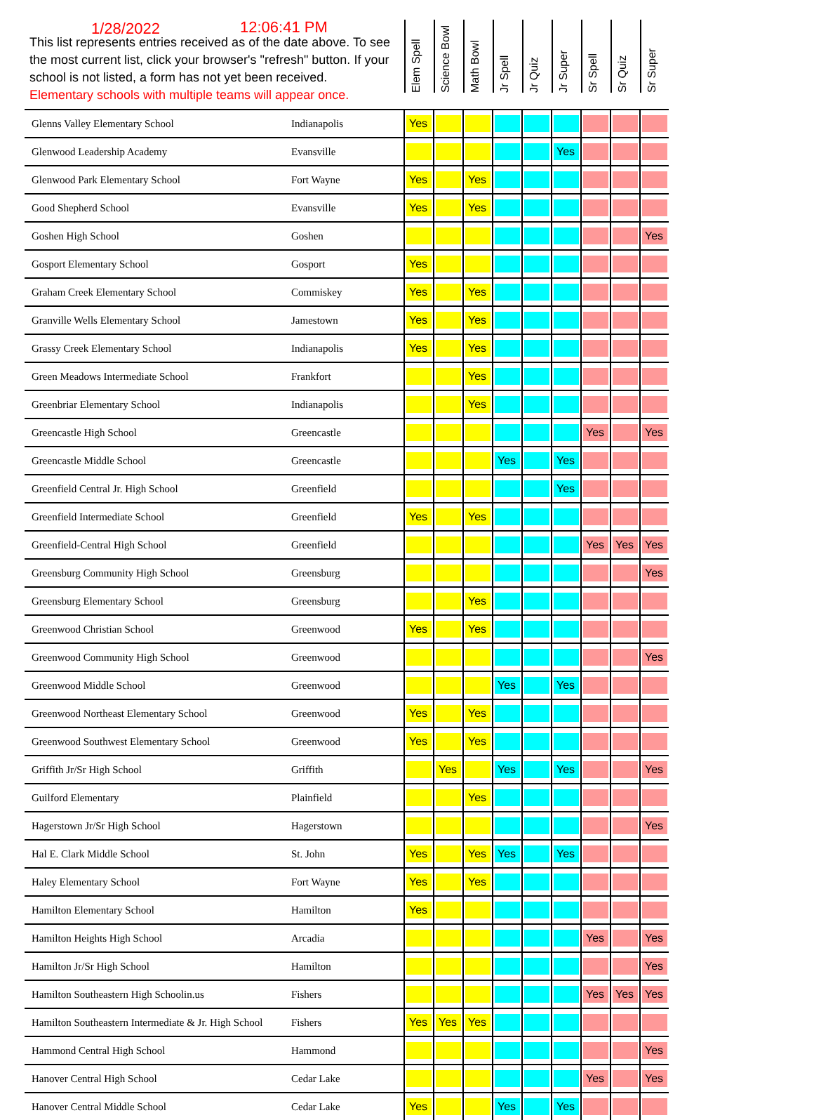1/28/2022 12:06:41 PM
This list represents entries received as of the date above. To see the most current list, click your browser's "refresh" button. If your school is not listed, a form has not yet been received.
Elementary schools with multiple teams will appear once.
Elem Spell
Science Bowl
Math Bowl
Jr Spell
Jr Quiz
Jr Super
Sr Spell
Sr Quiz
Sr Super
| Glenns Valley Elementary School | Indianapolis | Yes | | | | | | | | |
| Glenwood Leadership Academy | Evansville | | | | | | Yes | | | |
| Glenwood Park Elementary School | Fort Wayne | Yes | | Yes | | | | | | |
| Good Shepherd School | Evansville | Yes | | Yes | | | | | | |
| Goshen High School | Goshen | | | | | | | | | Yes |
| Gosport Elementary School | Gosport | Yes | | | | | | | | |
| Graham Creek Elementary School | Commiskey | Yes | | Yes | | | | | | |
| Granville Wells Elementary School | Jamestown | Yes | | Yes | | | | | | |
| Grassy Creek Elementary School | Indianapolis | Yes | | Yes | | | | | | |
| Green Meadows Intermediate School | Frankfort | | | Yes | | | | | | |
| Greenbriar Elementary School | Indianapolis | | | Yes | | | | | | |
| Greencastle High School | Greencastle | | | | | | | Yes | | Yes |
| Greencastle Middle School | Greencastle | | | | Yes | | Yes | | | |
| Greenfield Central Jr. High School | Greenfield | | | | | | Yes | | | |
| Greenfield Intermediate School | Greenfield | Yes | | Yes | | | | | | |
| Greenfield-Central High School | Greenfield | | | | | | | Yes | Yes | Yes |
| Greensburg Community High School | Greensburg | | | | | | | | | Yes |
| Greensburg Elementary School | Greensburg | | | Yes | | | | | | |
| Greenwood Christian School | Greenwood | Yes | | Yes | | | | | | |
| Greenwood Community High School | Greenwood | | | | | | | | | Yes |
| Greenwood Middle School | Greenwood | | | | Yes | | Yes | | | |
| Greenwood Northeast Elementary School | Greenwood | Yes | | Yes | | | | | | |
| Greenwood Southwest Elementary School | Greenwood | Yes | | Yes | | | | | | |
| Griffith Jr/Sr High School | Griffith | | Yes | | Yes | | Yes | | | Yes |
| Guilford Elementary | Plainfield | | | Yes | | | | | | |
| Hagerstown Jr/Sr High School | Hagerstown | | | | | | | | | Yes |
| Hal E. Clark Middle School | St. John | Yes | | Yes | Yes | | Yes | | | |
| Haley Elementary School | Fort Wayne | Yes | | Yes | | | | | | |
| Hamilton Elementary School | Hamilton | Yes | | | | | | | | |
| Hamilton Heights High School | Arcadia | | | | | | | Yes | | Yes |
| Hamilton Jr/Sr High School | Hamilton | | | | | | | | | Yes |
| Hamilton Southeastern High Schoolin.us | Fishers | | | | | | | Yes | Yes | Yes |
| Hamilton Southeastern Intermediate & Jr. High School | Fishers | Yes | Yes | Yes | | | | | | |
| Hammond Central High School | Hammond | | | | | | | | | Yes |
| Hanover Central High School | Cedar Lake | | | | | | | Yes | | Yes |
| Hanover Central Middle School | Cedar Lake | Yes | | | Yes | | Yes | | | |